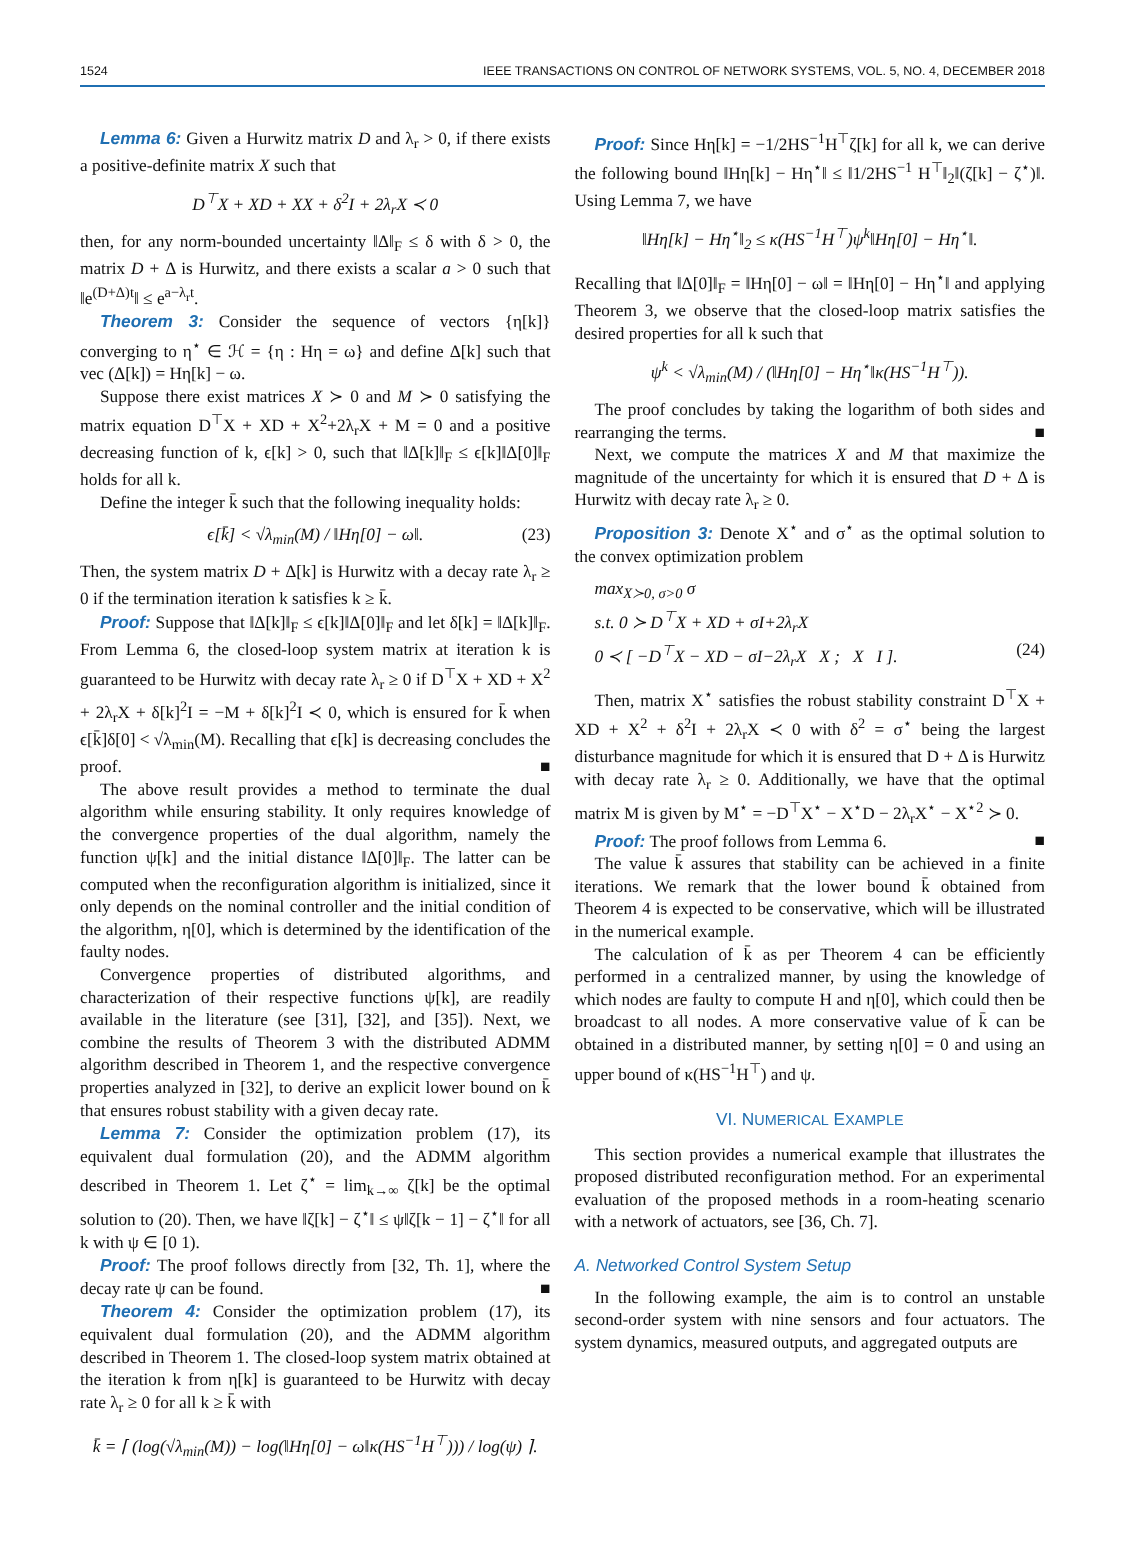1524 IEEE TRANSACTIONS ON CONTROL OF NETWORK SYSTEMS, VOL. 5, NO. 4, DECEMBER 2018
Lemma 6: Given a Hurwitz matrix D and λ<sub>r</sub> > 0, if there exists a positive-definite matrix X such that
D<sup>⊤</sup>X + XD + XX + δ<sup>2</sup>I + 2λ<sub>r</sub>X ≺ 0
then, for any norm-bounded uncertainty ‖Δ‖<sub>F</sub> ≤ δ with δ > 0, the matrix D + Δ is Hurwitz, and there exists a scalar a > 0 such that ‖e<sup>(D+Δ)t</sup>‖ ≤ e<sup>a−λ<sub>r</sub>t</sup>.
Theorem 3: Consider the sequence of vectors {η[k]} converging to η<sup>⋆</sup> ∈ ℋ = {η : Hη = ω} and define Δ[k] such that vec (Δ[k]) = Hη[k] − ω.
Suppose there exist matrices X ≻ 0 and M ≻ 0 satisfying the matrix equation D<sup>⊤</sup>X + XD + X<sup>2</sup>+2λ<sub>r</sub>X + M = 0 and a positive decreasing function of k, ϵ[k] > 0, such that ‖Δ[k]‖<sub>F</sub> ≤ ϵ[k]‖Δ[0]‖<sub>F</sub> holds for all k.
Define the integer k̄ such that the following inequality holds:
ϵ[k̄] < √λ<sub>min</sub>(M) / ‖Hη[0] − ω‖. (23)
Then, the system matrix D + Δ[k] is Hurwitz with a decay rate λ<sub>r</sub> ≥ 0 if the termination iteration k satisfies k ≥ k̄.
Proof: Suppose that ‖Δ[k]‖<sub>F</sub> ≤ ϵ[k]‖Δ[0]‖<sub>F</sub> and let δ[k] = ‖Δ[k]‖<sub>F</sub>. From Lemma 6, the closed-loop system matrix at iteration k is guaranteed to be Hurwitz with decay rate λ<sub>r</sub> ≥ 0 if D<sup>⊤</sup>X + XD + X<sup>2</sup> + 2λ<sub>r</sub>X + δ[k]<sup>2</sup>I = −M + δ[k]<sup>2</sup>I ≺ 0, which is ensured for k̄ when ϵ[k̄]δ[0] < √λ<sub>min</sub>(M). Recalling that ϵ[k] is decreasing concludes the proof. ■
The above result provides a method to terminate the dual algorithm while ensuring stability. It only requires knowledge of the convergence properties of the dual algorithm, namely the function ψ[k] and the initial distance ‖Δ[0]‖<sub>F</sub>. The latter can be computed when the reconfiguration algorithm is initialized, since it only depends on the nominal controller and the initial condition of the algorithm, η[0], which is determined by the identification of the faulty nodes.
Convergence properties of distributed algorithms, and characterization of their respective functions ψ[k], are readily available in the literature (see [31], [32], and [35]). Next, we combine the results of Theorem 3 with the distributed ADMM algorithm described in Theorem 1, and the respective convergence properties analyzed in [32], to derive an explicit lower bound on k̄ that ensures robust stability with a given decay rate.
Lemma 7: Consider the optimization problem (17), its equivalent dual formulation (20), and the ADMM algorithm described in Theorem 1. Let ζ<sup>⋆</sup> = lim<sub>k→∞</sub> ζ[k] be the optimal solution to (20). Then, we have ‖ζ[k] − ζ<sup>⋆</sup>‖ ≤ ψ‖ζ[k − 1] − ζ<sup>⋆</sup>‖ for all k with ψ ∈ [0 1).
Proof: The proof follows directly from [32, Th. 1], where the decay rate ψ can be found. ■
Theorem 4: Consider the optimization problem (17), its equivalent dual formulation (20), and the ADMM algorithm described in Theorem 1. The closed-loop system matrix obtained at the iteration k from η[k] is guaranteed to be Hurwitz with decay rate λ<sub>r</sub> ≥ 0 for all k ≥ k̄ with
k̄ = ⌈ (log(√λ<sub>min</sub>(M)) − log(‖Hη[0] − ω‖κ(HS<sup>−1</sup>H<sup>⊤</sup>))) / log(ψ) ⌉.
Proof: Since Hη[k] = −1/2HS<sup>−1</sup>H<sup>⊤</sup>ζ[k] for all k, we can derive the following bound ‖Hη[k] − Hη<sup>⋆</sup>‖ ≤ ‖1/2HS<sup>−1</sup> H<sup>⊤</sup>‖<sub>2</sub>‖(ζ[k] − ζ<sup>⋆</sup>)‖. Using Lemma 7, we have
‖Hη[k] − Hη<sup>⋆</sup>‖<sub>2</sub> ≤ κ(HS<sup>−1</sup>H<sup>⊤</sup>)ψ<sup>k</sup>‖Hη[0] − Hη<sup>⋆</sup>‖.
Recalling that ‖Δ[0]‖<sub>F</sub> = ‖Hη[0] − ω‖ = ‖Hη[0] − Hη<sup>⋆</sup>‖ and applying Theorem 3, we observe that the closed-loop matrix satisfies the desired properties for all k such that
ψ<sup>k</sup> < √λ<sub>min</sub>(M) / (‖Hη[0] − Hη<sup>⋆</sup>‖κ(HS<sup>−1</sup>H<sup>⊤</sup>)).
The proof concludes by taking the logarithm of both sides and rearranging the terms. ■
Next, we compute the matrices X and M that maximize the magnitude of the uncertainty for which it is ensured that D + Δ is Hurwitz with decay rate λ<sub>r</sub> ≥ 0.
Proposition 3: Denote X<sup>⋆</sup> and σ<sup>⋆</sup> as the optimal solution to the convex optimization problem
max<sub>X≻0, σ>0</sub> σ
s.t. 0 ≻ D<sup>⊤</sup>X + XD + σI+2λ<sub>r</sub>X
0 ≺ [ −D<sup>⊤</sup>X − XD − σI−2λ<sub>r</sub>X X ; X I ]. (24)
Then, matrix X<sup>⋆</sup> satisfies the robust stability constraint D<sup>⊤</sup>X + XD + X<sup>2</sup> + δ<sup>2</sup>I + 2λ<sub>r</sub>X ≺ 0 with δ<sup>2</sup> = σ<sup>⋆</sup> being the largest disturbance magnitude for which it is ensured that D + Δ is Hurwitz with decay rate λ<sub>r</sub> ≥ 0. Additionally, we have that the optimal matrix M is given by M<sup>⋆</sup> = −D<sup>⊤</sup>X<sup>⋆</sup> − X<sup>⋆</sup>D − 2λ<sub>r</sub>X<sup>⋆</sup> − X<sup>⋆2</sup> ≻ 0.
Proof: The proof follows from Lemma 6. ■
The value k̄ assures that stability can be achieved in a finite iterations. We remark that the lower bound k̄ obtained from Theorem 4 is expected to be conservative, which will be illustrated in the numerical example.
The calculation of k̄ as per Theorem 4 can be efficiently performed in a centralized manner, by using the knowledge of which nodes are faulty to compute H and η[0], which could then be broadcast to all nodes. A more conservative value of k̄ can be obtained in a distributed manner, by setting η[0] = 0 and using an upper bound of κ(HS<sup>−1</sup>H<sup>⊤</sup>) and ψ.
VI. NUMERICAL EXAMPLE
This section provides a numerical example that illustrates the proposed distributed reconfiguration method. For an experimental evaluation of the proposed methods in a room-heating scenario with a network of actuators, see [36, Ch. 7].
A. Networked Control System Setup
In the following example, the aim is to control an unstable second-order system with nine sensors and four actuators. The system dynamics, measured outputs, and aggregated outputs are